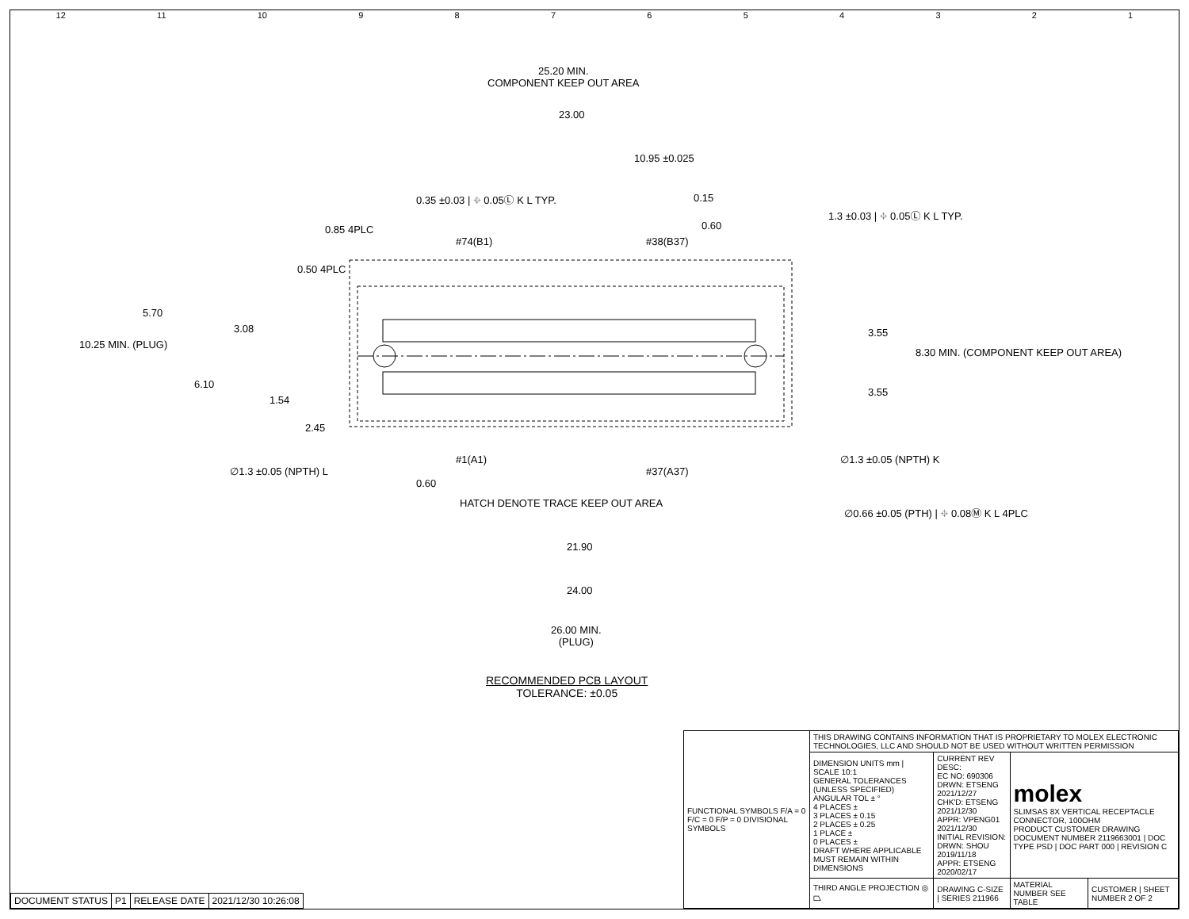12 11 10 987654321
25.20 MIN.
COMPONENT KEEP OUT AREA
23.00
10.95 ±0.025
0.35 ±0.03 | ⌖ 0.05Ⓛ K L TYP. 0.15
0.60
1.3 ±0.03 | ⌖ 0.05Ⓛ K L TYP.
0.85 4PLC
#74(B1) #38(B37)
0.50 4PLC
5.70
3.08 3.55
10.25 MIN. (PLUG)
8.30 MIN. (COMPONENT KEEP OUT AREA)
6.10
3.55
1.54
2.45
∅1.3 ±0.05 (NPTH) K
#1(A1)
∅1.3 ±0.05 (NPTH) L #37(A37)
0.60
HATCH DENOTE TRACE KEEP OUT AREA
∅0.66 ±0.05 (PTH) | ⌖ 0.08Ⓜ K L 4PLC
21.90
24.00
26.00 MIN.
(PLUG)
RECOMMENDED PCB LAYOUT
TOLERANCE: ±0.05
| FUNCTIONAL SYMBOLS F/A = 0 F/C = 0 F/P = 0 DIVISIONAL SYMBOLS | THIS DRAWING CONTAINS INFORMATION THAT IS PROPRIETARY TO MOLEX ELECTRONIC TECHNOLOGIES, LLC AND SHOULD NOT BE USED WITHOUT WRITTEN PERMISSION | | | |
| | DIMENSION UNITS mm / SCALE 10:1 GENERAL TOLERANCES (UNLESS SPECIFIED) ANGULAR TOL ± ° 4 PLACES ± 3 PLACES ± 0.15 2 PLACES ± 0.25 1 PLACE ± 0 PLACES ± DRAFT WHERE APPLICABLE MUST REMAIN WITHIN DIMENSIONS | CURRENT REV DESC: EC NO: 690306 DRWN: ETSENG 2021/12/27 CHK'D: ETSENG 2021/12/30 APPR: VPENG01 2021/12/30 INITIAL REVISION: DRWN: SHOU 2019/11/18 APPR: ETSENG 2020/02/17 | molex SLIMSAS 8X VERTICAL RECEPTACLE CONNECTOR, 100OHM PRODUCT CUSTOMER DRAWING DOCUMENT NUMBER 2119663001 / DOC TYPE PSD / DOC PART 000 / REVISION C | |
| | THIRD ANGLE PROJECTION ◎ ⏢ | DRAWING C-SIZE / SERIES 211966 | MATERIAL NUMBER SEE TABLE | CUSTOMER / SHEET NUMBER 2 OF 2 |
| DOCUMENT STATUS | P1 | RELEASE DATE | 2021/12/30 10:26:08 |